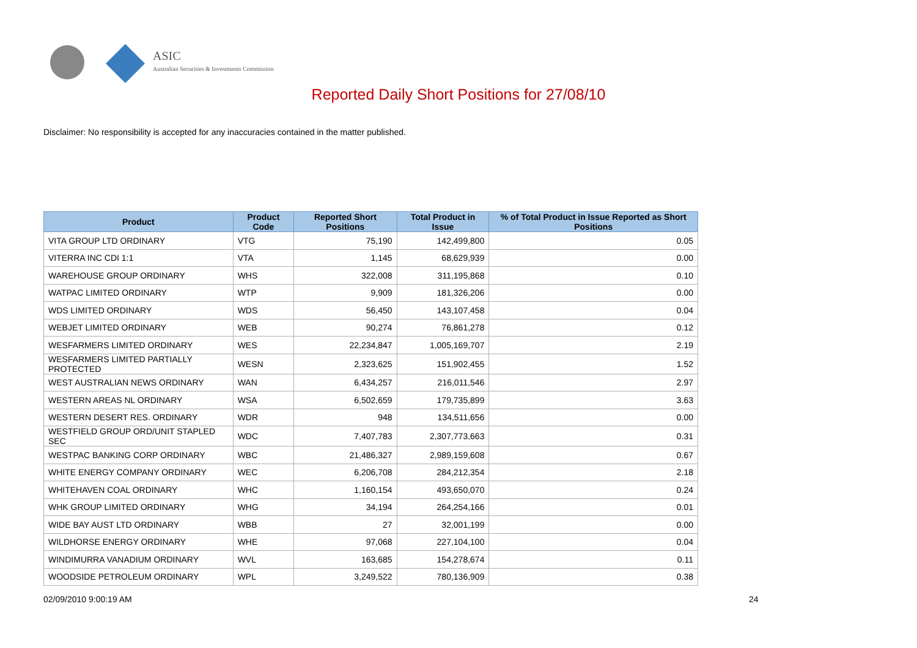ASIC
Australian Securities & Investments Commission
Reported Daily Short Positions for 27/08/10
Disclaimer: No responsibility is accepted for any inaccuracies contained in the matter published.
| Product | Product Code | Reported Short Positions | Total Product in Issue | % of Total Product in Issue Reported as Short Positions |
| --- | --- | --- | --- | --- |
| VITA GROUP LTD ORDINARY | VTG | 75,190 | 142,499,800 | 0.05 |
| VITERRA INC CDI 1:1 | VTA | 1,145 | 68,629,939 | 0.00 |
| WAREHOUSE GROUP ORDINARY | WHS | 322,008 | 311,195,868 | 0.10 |
| WATPAC LIMITED ORDINARY | WTP | 9,909 | 181,326,206 | 0.00 |
| WDS LIMITED ORDINARY | WDS | 56,450 | 143,107,458 | 0.04 |
| WEBJET LIMITED ORDINARY | WEB | 90,274 | 76,861,278 | 0.12 |
| WESFARMERS LIMITED ORDINARY | WES | 22,234,847 | 1,005,169,707 | 2.19 |
| WESFARMERS LIMITED PARTIALLY PROTECTED | WESN | 2,323,625 | 151,902,455 | 1.52 |
| WEST AUSTRALIAN NEWS ORDINARY | WAN | 6,434,257 | 216,011,546 | 2.97 |
| WESTERN AREAS NL ORDINARY | WSA | 6,502,659 | 179,735,899 | 3.63 |
| WESTERN DESERT RES. ORDINARY | WDR | 948 | 134,511,656 | 0.00 |
| WESTFIELD GROUP ORD/UNIT STAPLED SEC | WDC | 7,407,783 | 2,307,773,663 | 0.31 |
| WESTPAC BANKING CORP ORDINARY | WBC | 21,486,327 | 2,989,159,608 | 0.67 |
| WHITE ENERGY COMPANY ORDINARY | WEC | 6,206,708 | 284,212,354 | 2.18 |
| WHITEHAVEN COAL ORDINARY | WHC | 1,160,154 | 493,650,070 | 0.24 |
| WHK GROUP LIMITED ORDINARY | WHG | 34,194 | 264,254,166 | 0.01 |
| WIDE BAY AUST LTD ORDINARY | WBB | 27 | 32,001,199 | 0.00 |
| WILDHORSE ENERGY ORDINARY | WHE | 97,068 | 227,104,100 | 0.04 |
| WINDIMURRA VANADIUM ORDINARY | WVL | 163,685 | 154,278,674 | 0.11 |
| WOODSIDE PETROLEUM ORDINARY | WPL | 3,249,522 | 780,136,909 | 0.38 |
02/09/2010 9:00:19 AM 24